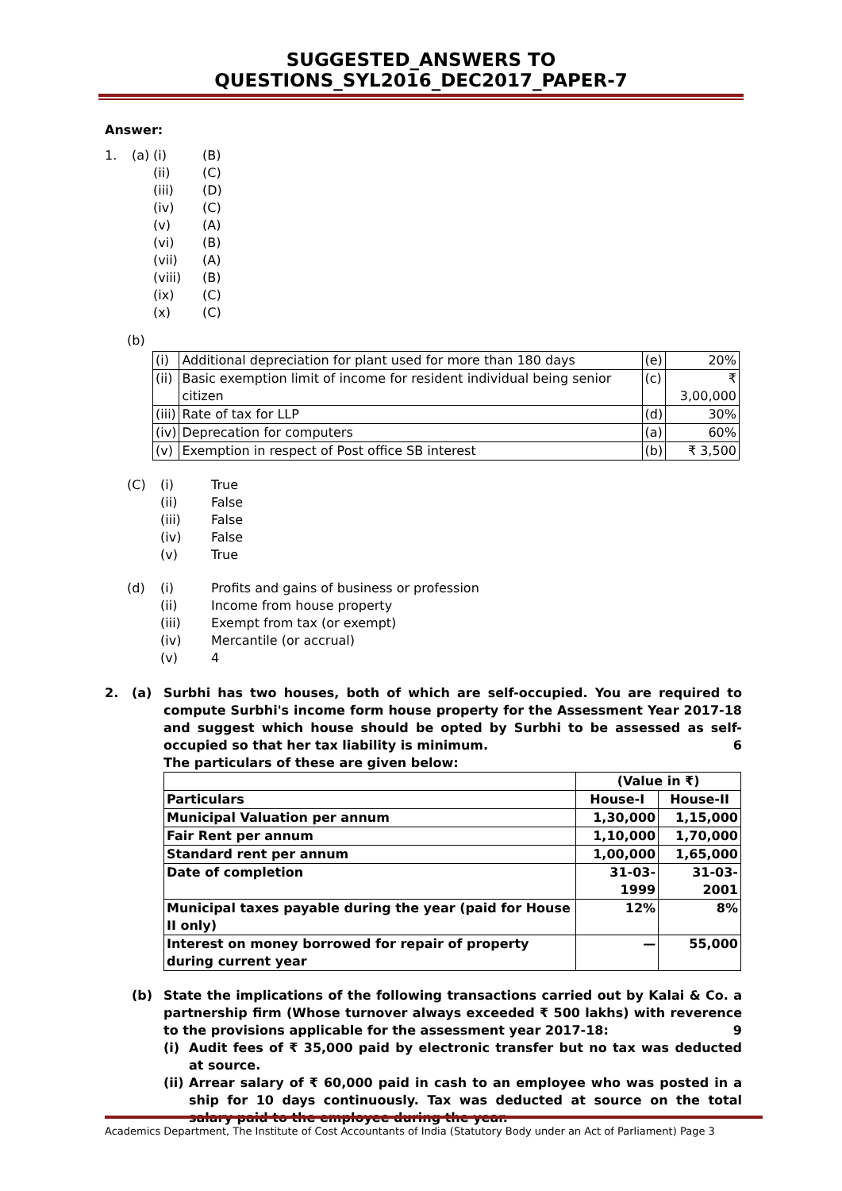SUGGESTED_ANSWERS TO QUESTIONS_SYL2016_DEC2017_PAPER-7
Answer:
1. (a) (i) (B) (ii) (C) (iii) (D) (iv) (C) (v) (A) (vi) (B) (vii) (A) (viii) (B) (ix) (C) (x) (C)
(b)
| (i) | Additional depreciation for plant used for more than 180 days | (e) | 20% |
| (ii) | Basic exemption limit of income for resident individual being senior citizen | (c) | ₹ 3,00,000 |
| (iii) | Rate of tax for LLP | (d) | 30% |
| (iv) | Deprecation for computers | (a) | 60% |
| (v) | Exemption in respect of Post office SB interest | (b) | ₹ 3,500 |
(C) (i) True (ii) False (iii) False (iv) False (v) True
(d) (i) Profits and gains of business or profession (ii) Income from house property (iii) Exempt from tax (or exempt) (iv) Mercantile (or accrual) (v) 4
2. (a) Surbhi has two houses, both of which are self-occupied. You are required to compute Surbhi's income form house property for the Assessment Year 2017-18 and suggest which house should be opted by Surbhi to be assessed as self-occupied so that her tax liability is minimum. 6
The particulars of these are given below:
| | (Value in ₹) | |
| Particulars | House-I | House-II |
| Municipal Valuation per annum | 1,30,000 | 1,15,000 |
| Fair Rent per annum | 1,10,000 | 1,70,000 |
| Standard rent per annum | 1,00,000 | 1,65,000 |
| Date of completion | 31-03-1999 | 31-03-2001 |
| Municipal taxes payable during the year (paid for House II only) | 12% | 8% |
| Interest on money borrowed for repair of property during current year | — | 55,000 |
(b) State the implications of the following transactions carried out by Kalai & Co. a partnership firm (Whose turnover always exceeded ₹ 500 lakhs) with reverence to the provisions applicable for the assessment year 2017-18: 9
(i) Audit fees of ₹ 35,000 paid by electronic transfer but no tax was deducted at source.
(ii)
Arrear salary of ₹ 60,000 paid in cash to an employee who was posted in a ship for 10 days continuously. Tax was deducted at source on the total salary paid to the employee during the year.
Academics Department, The Institute of Cost Accountants of India (Statutory Body under an Act of Parliament) Page 3